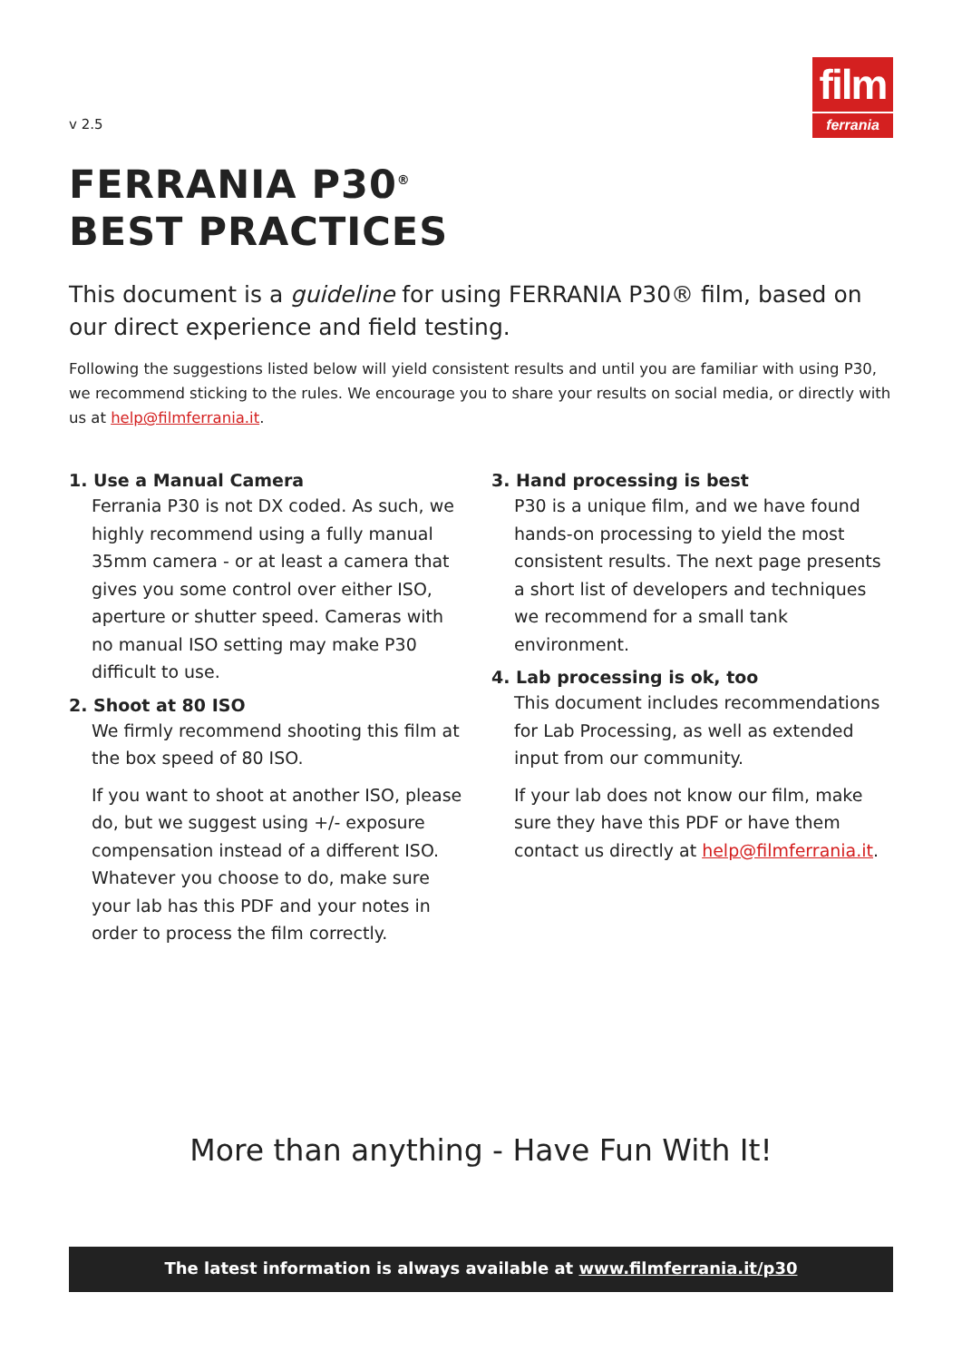v 2.5
film
ferrania
FERRANIA P30<sup>®</sup>
BEST PRACTICES
This document is a guideline for using FERRANIA P30® film, based on our direct experience and field testing.
Following the suggestions listed below will yield consistent results and until you are familiar with using P30, we recommend sticking to the rules. We encourage you to share your results on social media, or directly with us at help@filmferrania.it.
1. Use a Manual Camera
Ferrania P30 is not DX coded. As such, we highly recommend using a fully manual 35mm camera - or at least a camera that gives you some control over either ISO, aperture or shutter speed. Cameras with no manual ISO setting may make P30 difficult to use.
2. Shoot at 80 ISO
We firmly recommend shooting this film at the box speed of 80 ISO.
If you want to shoot at another ISO, please do, but we suggest using +/- exposure compensation instead of a different ISO. Whatever you choose to do, make sure your lab has this PDF and your notes in order to process the film correctly.
3. Hand processing is best
P30 is a unique film, and we have found hands-on processing to yield the most consistent results. The next page presents a short list of developers and techniques we recommend for a small tank environment.
4. Lab processing is ok, too
This document includes recommendations for Lab Processing, as well as extended input from our community.
If your lab does not know our film, make sure they have this PDF or have them contact us directly at help@filmferrania.it.
More than anything - Have Fun With It!
The latest information is always available at www.filmferrania.it/p30